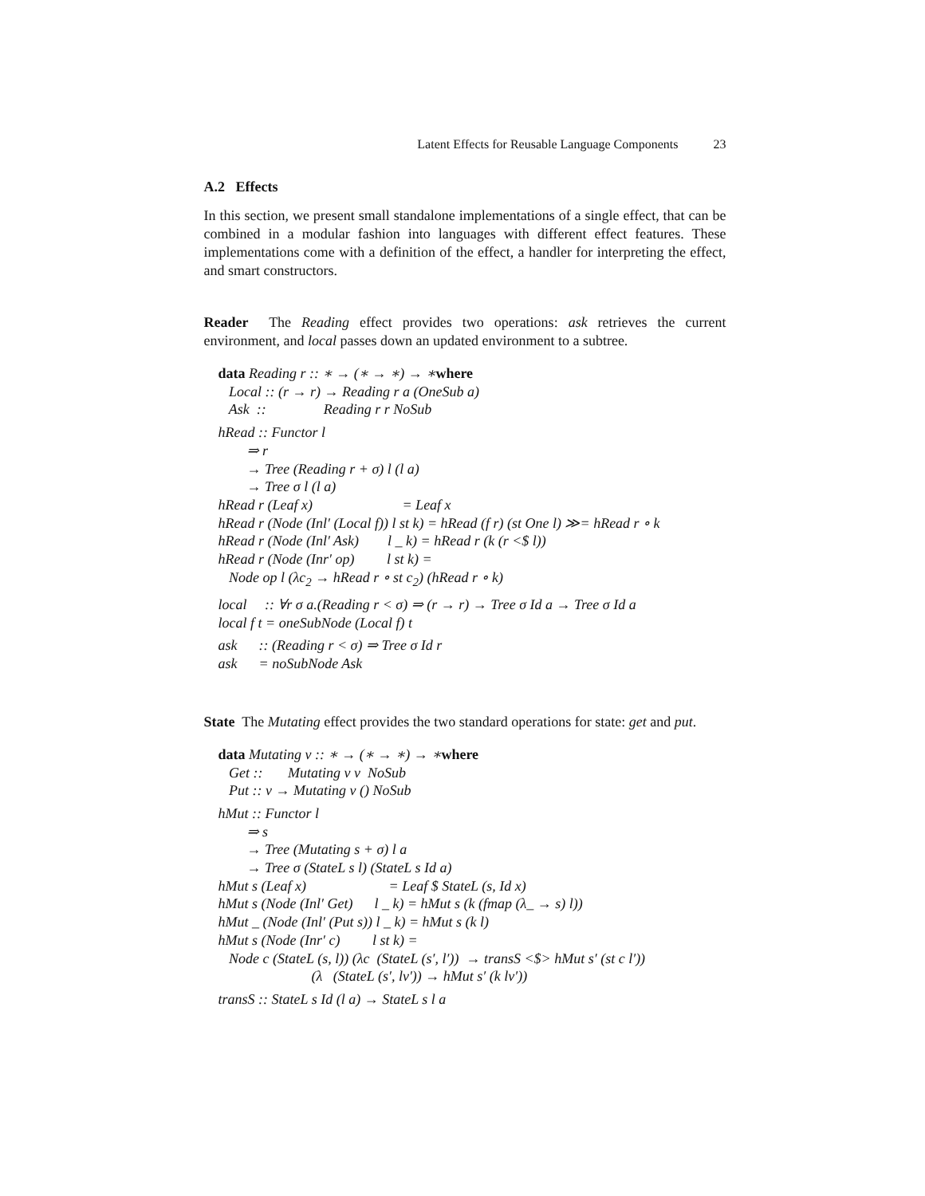Latent Effects for Reusable Language Components 23
A.2 Effects
In this section, we present small standalone implementations of a single effect, that can be combined in a modular fashion into languages with different effect features. These implementations come with a definition of the effect, a handler for interpreting the effect, and smart constructors.
Reader The Reading effect provides two operations: ask retrieves the current environment, and local passes down an updated environment to a subtree.
data Reading r :: ∗ → (∗ → ∗) → ∗where
Local :: (r → r) → Reading r a (OneSub a)
Ask :: Reading r r NoSub
hRead :: Functor l
⇒ r
→ Tree (Reading r + σ) l (l a)
→ Tree σ l (l a)
hRead r (Leaf x) = Leaf x
hRead r (Node (Inl′ (Local f)) l st k) = hRead (f r) (st One l) ≫= hRead r ∘ k
hRead r (Node (Inl′ Ask) l _ k) = hRead r (k (r <$ l))
hRead r (Node (Inr′ op) l st k) =
Node op l (λc<sub>2</sub> → hRead r ∘ st c<sub>2</sub>) (hRead r ∘ k)
local :: ∀r σ a.(Reading r < σ) ⇒ (r → r) → Tree σ Id a → Tree σ Id a
local f t = oneSubNode (Local f) t
ask :: (Reading r < σ) ⇒ Tree σ Id r
ask = noSubNode Ask
State The Mutating effect provides the two standard operations for state: get and put.
data Mutating v :: ∗ → (∗ → ∗) → ∗where
Get :: Mutating v v NoSub
Put :: v → Mutating v () NoSub
hMut :: Functor l
⇒ s
→ Tree (Mutating s + σ) l a
→ Tree σ (StateL s l) (StateL s Id a)
hMut s (Leaf x) = Leaf $ StateL (s, Id x)
hMut s (Node (Inl′ Get) l _ k) = hMut s (k (fmap (λ_ → s) l))
hMut _ (Node (Inl′ (Put s)) l _ k) = hMut s (k l)
hMut s (Node (Inr′ c) l st k) =
Node c (StateL (s, l)) (λc (StateL (s′, l′)) → transS <$> hMut s′ (st c l′))
(λ (StateL (s′, lv′)) → hMut s′ (k lv′))
transS :: StateL s Id (l a) → StateL s l a